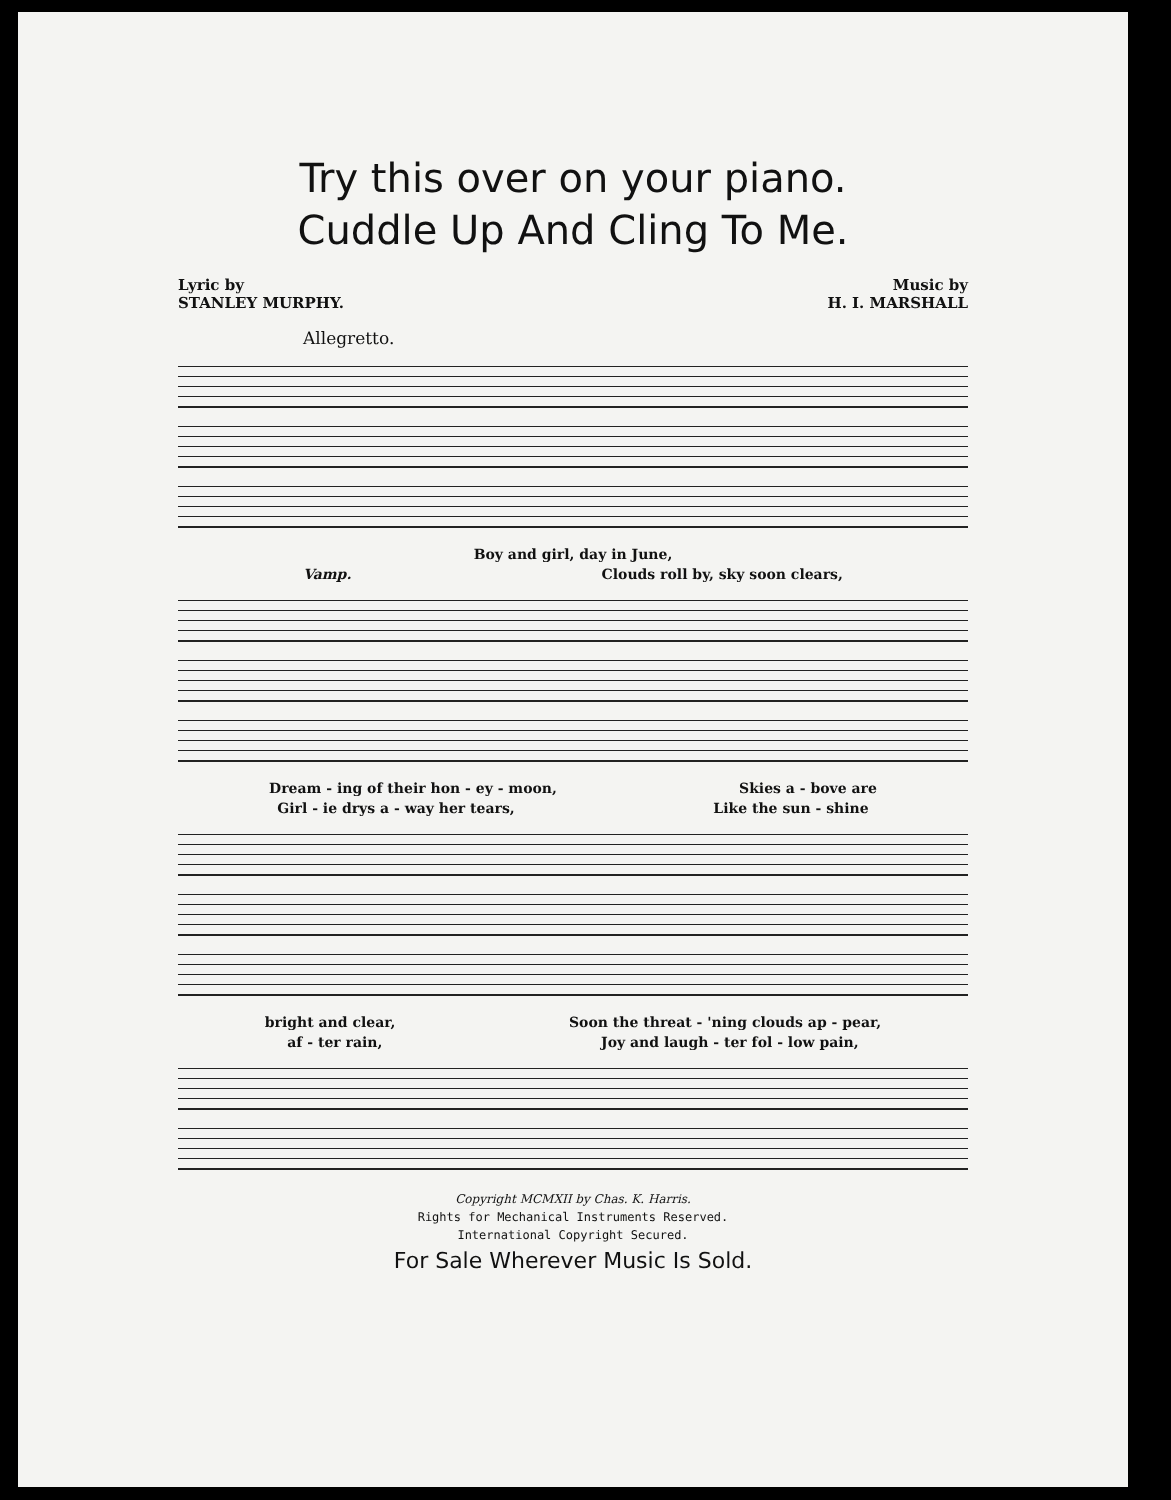Try this over on your piano.
Cuddle Up And Cling To Me.
Lyric by
STANLEY MURPHY.
Music by
H. I. MARSHALL
Allegretto.
Boy and girl, day in June,
Vamp. Clouds roll by, sky soon clears,
Dream - ing of their hon - ey - moon, Skies a - bove are
Girl - ie drys a - way her tears, Like the sun - shine
bright and clear, Soon the threat - 'ning clouds ap - pear,
af - ter rain, Joy and laugh - ter fol - low pain,
Copyright MCMXII by Chas. K. Harris.
Rights for Mechanical Instruments Reserved.
International Copyright Secured.
For Sale Wherever Music Is Sold.